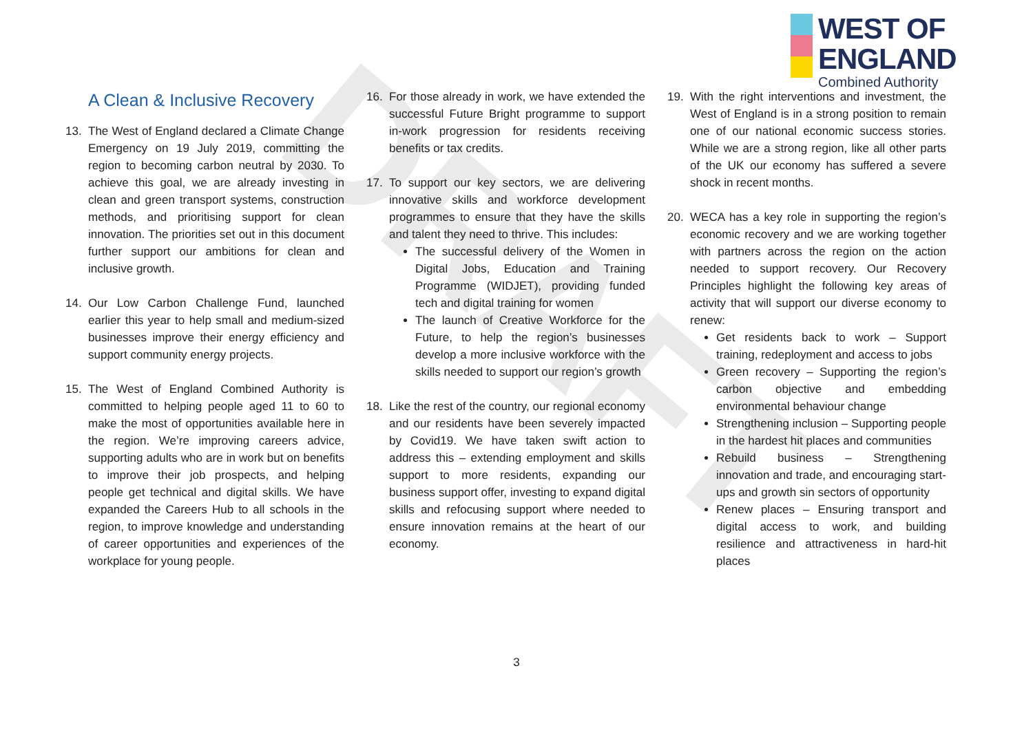DRAFT
WEST OF
ENGLAND
Combined Authority
A Clean & Inclusive Recovery
13. The West of England declared a Climate Change Emergency on 19 July 2019, committing the region to becoming carbon neutral by 2030. To achieve this goal, we are already investing in clean and green transport systems, construction methods, and prioritising support for clean innovation. The priorities set out in this document further support our ambitions for clean and inclusive growth.
14. Our Low Carbon Challenge Fund, launched earlier this year to help small and medium-sized businesses improve their energy efficiency and support community energy projects.
15. The West of England Combined Authority is committed to helping people aged 11 to 60 to make the most of opportunities available here in the region. We’re improving careers advice, supporting adults who are in work but on benefits to improve their job prospects, and helping people get technical and digital skills. We have expanded the Careers Hub to all schools in the region, to improve knowledge and understanding of career opportunities and experiences of the workplace for young people.
16. For those already in work, we have extended the successful Future Bright programme to support in-work progression for residents receiving benefits or tax credits.
17. To support our key sectors, we are delivering innovative skills and workforce development programmes to ensure that they have the skills and talent they need to thrive. This includes:
The successful delivery of the Women in Digital Jobs, Education and Training Programme (WIDJET), providing funded tech and digital training for women
The launch of Creative Workforce for the Future, to help the region’s businesses develop a more inclusive workforce with the skills needed to support our region’s growth
18. Like the rest of the country, our regional economy and our residents have been severely impacted by Covid19. We have taken swift action to address this – extending employment and skills support to more residents, expanding our business support offer, investing to expand digital skills and refocusing support where needed to ensure innovation remains at the heart of our economy.
19. With the right interventions and investment, the West of England is in a strong position to remain one of our national economic success stories. While we are a strong region, like all other parts of the UK our economy has suffered a severe shock in recent months.
20. WECA has a key role in supporting the region’s economic recovery and we are working together with partners across the region on the action needed to support recovery. Our Recovery Principles highlight the following key areas of activity that will support our diverse economy to renew:
Get residents back to work – Support training, redeployment and access to jobs
Green recovery – Supporting the region’s carbon objective and embedding environmental behaviour change
Strengthening inclusion – Supporting people in the hardest hit places and communities
Rebuild business – Strengthening innovation and trade, and encouraging start-ups and growth sin sectors of opportunity
Renew places – Ensuring transport and digital access to work, and building resilience and attractiveness in hard-hit places
3